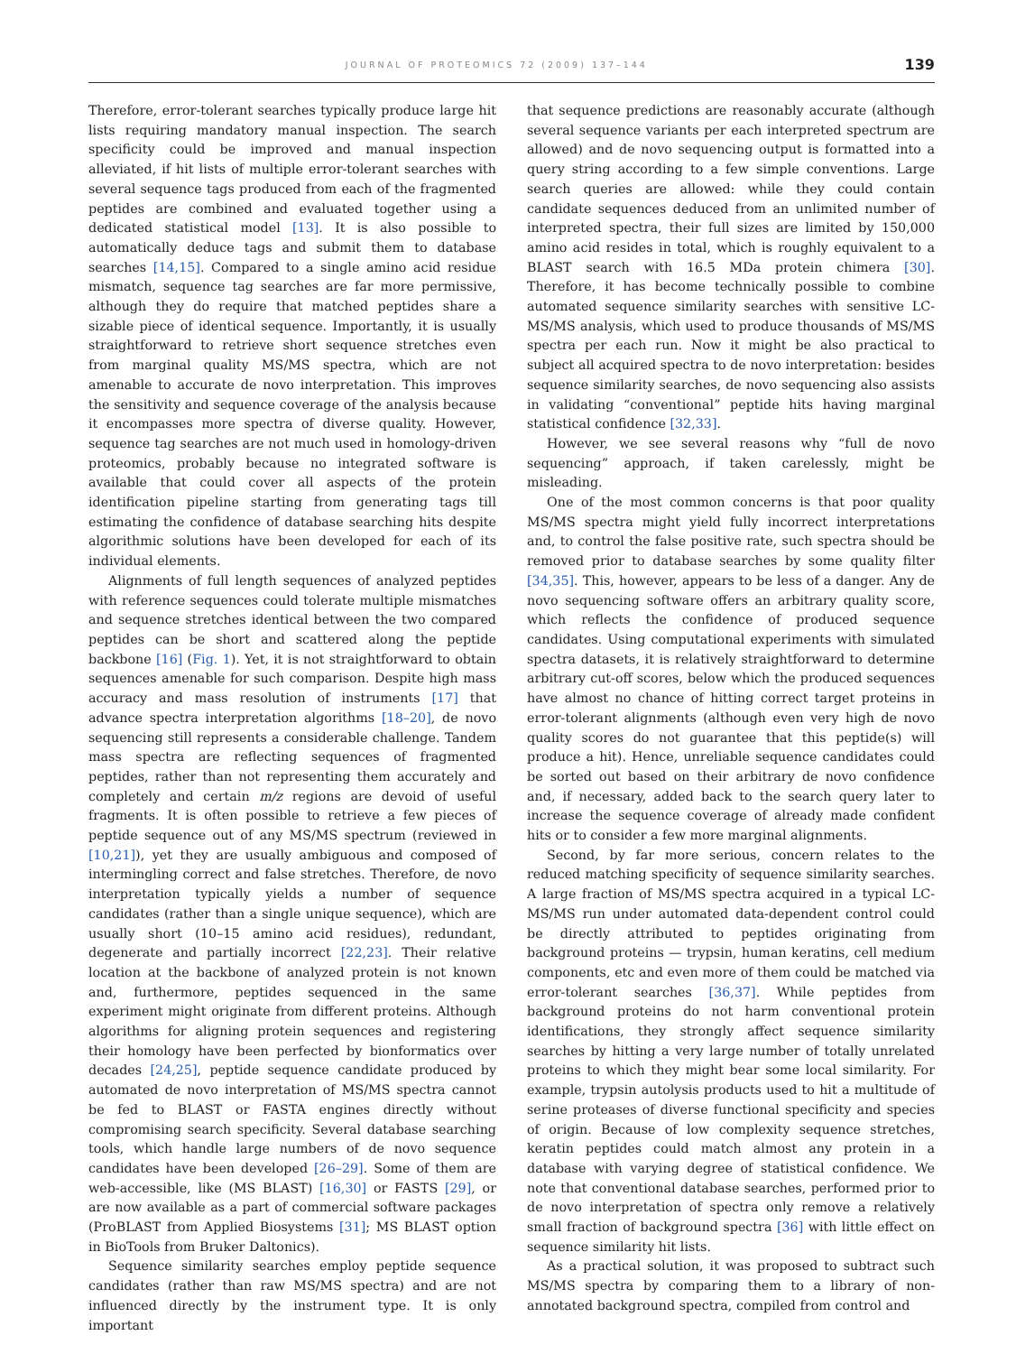JOURNAL OF PROTEOMICS 72 (2009) 137–144 139
Therefore, error-tolerant searches typically produce large hit lists requiring mandatory manual inspection. The search specificity could be improved and manual inspection alleviated, if hit lists of multiple error-tolerant searches with several sequence tags produced from each of the fragmented peptides are combined and evaluated together using a dedicated statistical model [13]. It is also possible to automatically deduce tags and submit them to database searches [14,15]. Compared to a single amino acid residue mismatch, sequence tag searches are far more permissive, although they do require that matched peptides share a sizable piece of identical sequence. Importantly, it is usually straightforward to retrieve short sequence stretches even from marginal quality MS/MS spectra, which are not amenable to accurate de novo interpretation. This improves the sensitivity and sequence coverage of the analysis because it encompasses more spectra of diverse quality. However, sequence tag searches are not much used in homology-driven proteomics, probably because no integrated software is available that could cover all aspects of the protein identification pipeline starting from generating tags till estimating the confidence of database searching hits despite algorithmic solutions have been developed for each of its individual elements.
Alignments of full length sequences of analyzed peptides with reference sequences could tolerate multiple mismatches and sequence stretches identical between the two compared peptides can be short and scattered along the peptide backbone [16] (Fig. 1). Yet, it is not straightforward to obtain sequences amenable for such comparison. Despite high mass accuracy and mass resolution of instruments [17] that advance spectra interpretation algorithms [18–20], de novo sequencing still represents a considerable challenge. Tandem mass spectra are reflecting sequences of fragmented peptides, rather than not representing them accurately and completely and certain m/z regions are devoid of useful fragments. It is often possible to retrieve a few pieces of peptide sequence out of any MS/MS spectrum (reviewed in [10,21]), yet they are usually ambiguous and composed of intermingling correct and false stretches. Therefore, de novo interpretation typically yields a number of sequence candidates (rather than a single unique sequence), which are usually short (10–15 amino acid residues), redundant, degenerate and partially incorrect [22,23]. Their relative location at the backbone of analyzed protein is not known and, furthermore, peptides sequenced in the same experiment might originate from different proteins. Although algorithms for aligning protein sequences and registering their homology have been perfected by bionformatics over decades [24,25], peptide sequence candidate produced by automated de novo interpretation of MS/MS spectra cannot be fed to BLAST or FASTA engines directly without compromising search specificity. Several database searching tools, which handle large numbers of de novo sequence candidates have been developed [26–29]. Some of them are web-accessible, like (MS BLAST) [16,30] or FASTS [29], or are now available as a part of commercial software packages (ProBLAST from Applied Biosystems [31]; MS BLAST option in BioTools from Bruker Daltonics).
Sequence similarity searches employ peptide sequence candidates (rather than raw MS/MS spectra) and are not influenced directly by the instrument type. It is only important
that sequence predictions are reasonably accurate (although several sequence variants per each interpreted spectrum are allowed) and de novo sequencing output is formatted into a query string according to a few simple conventions. Large search queries are allowed: while they could contain candidate sequences deduced from an unlimited number of interpreted spectra, their full sizes are limited by 150,000 amino acid resides in total, which is roughly equivalent to a BLAST search with 16.5 MDa protein chimera [30]. Therefore, it has become technically possible to combine automated sequence similarity searches with sensitive LC-MS/MS analysis, which used to produce thousands of MS/MS spectra per each run. Now it might be also practical to subject all acquired spectra to de novo interpretation: besides sequence similarity searches, de novo sequencing also assists in validating “conventional” peptide hits having marginal statistical confidence [32,33].
However, we see several reasons why “full de novo sequencing” approach, if taken carelessly, might be misleading.
One of the most common concerns is that poor quality MS/MS spectra might yield fully incorrect interpretations and, to control the false positive rate, such spectra should be removed prior to database searches by some quality filter [34,35]. This, however, appears to be less of a danger. Any de novo sequencing software offers an arbitrary quality score, which reflects the confidence of produced sequence candidates. Using computational experiments with simulated spectra datasets, it is relatively straightforward to determine arbitrary cut-off scores, below which the produced sequences have almost no chance of hitting correct target proteins in error-tolerant alignments (although even very high de novo quality scores do not guarantee that this peptide(s) will produce a hit). Hence, unreliable sequence candidates could be sorted out based on their arbitrary de novo confidence and, if necessary, added back to the search query later to increase the sequence coverage of already made confident hits or to consider a few more marginal alignments.
Second, by far more serious, concern relates to the reduced matching specificity of sequence similarity searches. A large fraction of MS/MS spectra acquired in a typical LC-MS/MS run under automated data-dependent control could be directly attributed to peptides originating from background proteins — trypsin, human keratins, cell medium components, etc and even more of them could be matched via error-tolerant searches [36,37]. While peptides from background proteins do not harm conventional protein identifications, they strongly affect sequence similarity searches by hitting a very large number of totally unrelated proteins to which they might bear some local similarity. For example, trypsin autolysis products used to hit a multitude of serine proteases of diverse functional specificity and species of origin. Because of low complexity sequence stretches, keratin peptides could match almost any protein in a database with varying degree of statistical confidence. We note that conventional database searches, performed prior to de novo interpretation of spectra only remove a relatively small fraction of background spectra [36] with little effect on sequence similarity hit lists.
As a practical solution, it was proposed to subtract such MS/MS spectra by comparing them to a library of non-annotated background spectra, compiled from control and